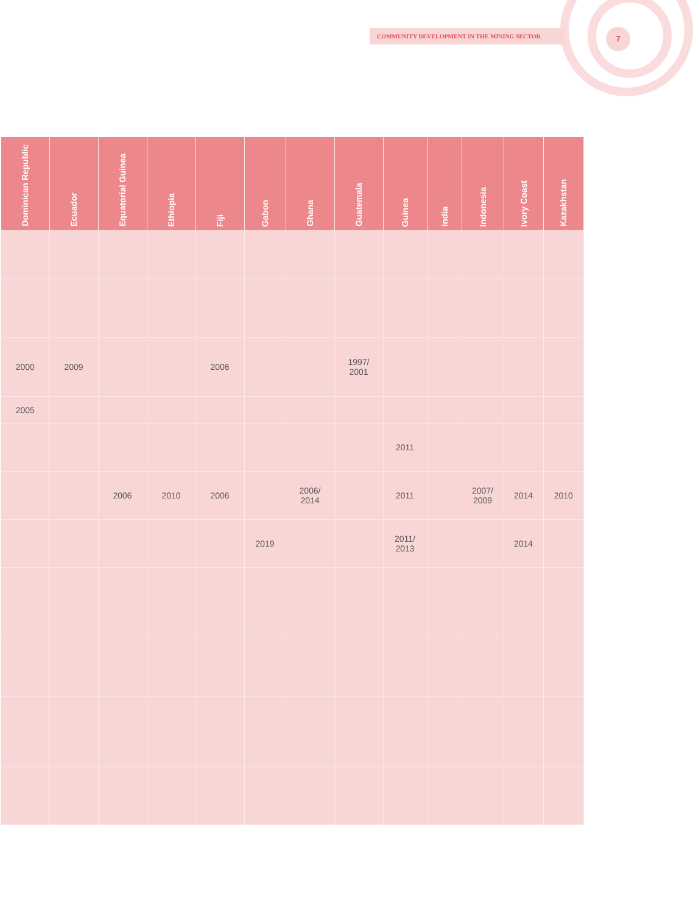COMMUNITY DEVELOPMENT IN THE MINING SECTOR 7
| Dominican Republic | Ecuador | Equatorial Guinea | Ethiopia | Fiji | Gabon | Ghana | Guatemala | Guinea | India | Indonesia | Ivory Coast | Kazakhstan |
| --- | --- | --- | --- | --- | --- | --- | --- | --- | --- | --- | --- | --- |
| 2000 | 2009 | | | 2006 | | | 1997/ 2001 | | | | | |
| 2005 | | | | | | | | | | | | |
| | | | | | | | | 2011 | | | | |
| | | 2006 | 2010 | 2006 | | 2006/ 2014 | | 2011 | | 2007/ 2009 | 2014 | 2010 |
| | | | | | 2019 | | | 2011/ 2013 | | | 2014 | |